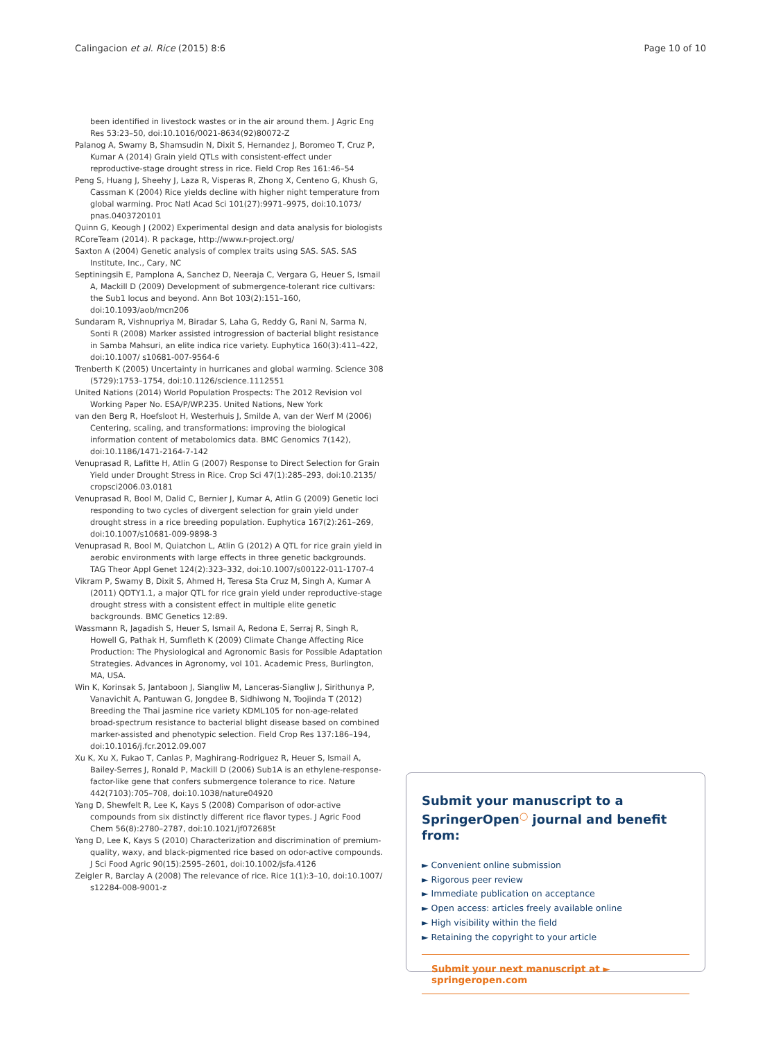Calingacion et al. Rice (2015) 8:6 Page 10 of 10
been identified in livestock wastes or in the air around them. J Agric Eng Res 53:23–50, doi:10.1016/0021-8634(92)80072-Z
Palanog A, Swamy B, Shamsudin N, Dixit S, Hernandez J, Boromeo T, Cruz P, Kumar A (2014) Grain yield QTLs with consistent-effect under reproductive-stage drought stress in rice. Field Crop Res 161:46–54
Peng S, Huang J, Sheehy J, Laza R, Visperas R, Zhong X, Centeno G, Khush G, Cassman K (2004) Rice yields decline with higher night temperature from global warming. Proc Natl Acad Sci 101(27):9971–9975, doi:10.1073/ pnas.0403720101
Quinn G, Keough J (2002) Experimental design and data analysis for biologists
RCoreTeam (2014). R package, http://www.r-project.org/
Saxton A (2004) Genetic analysis of complex traits using SAS. SAS. SAS Institute, Inc., Cary, NC
Septiningsih E, Pamplona A, Sanchez D, Neeraja C, Vergara G, Heuer S, Ismail A, Mackill D (2009) Development of submergence-tolerant rice cultivars: the Sub1 locus and beyond. Ann Bot 103(2):151–160, doi:10.1093/aob/mcn206
Sundaram R, Vishnupriya M, Biradar S, Laha G, Reddy G, Rani N, Sarma N, Sonti R (2008) Marker assisted introgression of bacterial blight resistance in Samba Mahsuri, an elite indica rice variety. Euphytica 160(3):411–422, doi:10.1007/ s10681-007-9564-6
Trenberth K (2005) Uncertainty in hurricanes and global warming. Science 308 (5729):1753–1754, doi:10.1126/science.1112551
United Nations (2014) World Population Prospects: The 2012 Revision vol Working Paper No. ESA/P/WP.235. United Nations, New York
van den Berg R, Hoefsloot H, Westerhuis J, Smilde A, van der Werf M (2006) Centering, scaling, and transformations: improving the biological information content of metabolomics data. BMC Genomics 7(142), doi:10.1186/1471-2164-7-142
Venuprasad R, Lafitte H, Atlin G (2007) Response to Direct Selection for Grain Yield under Drought Stress in Rice. Crop Sci 47(1):285–293, doi:10.2135/ cropsci2006.03.0181
Venuprasad R, Bool M, Dalid C, Bernier J, Kumar A, Atlin G (2009) Genetic loci responding to two cycles of divergent selection for grain yield under drought stress in a rice breeding population. Euphytica 167(2):261–269, doi:10.1007/s10681-009-9898-3
Venuprasad R, Bool M, Quiatchon L, Atlin G (2012) A QTL for rice grain yield in aerobic environments with large effects in three genetic backgrounds. TAG Theor Appl Genet 124(2):323–332, doi:10.1007/s00122-011-1707-4
Vikram P, Swamy B, Dixit S, Ahmed H, Teresa Sta Cruz M, Singh A, Kumar A (2011) QDTY1.1, a major QTL for rice grain yield under reproductive-stage drought stress with a consistent effect in multiple elite genetic backgrounds. BMC Genetics 12:89.
Wassmann R, Jagadish S, Heuer S, Ismail A, Redona E, Serraj R, Singh R, Howell G, Pathak H, Sumfleth K (2009) Climate Change Affecting Rice Production: The Physiological and Agronomic Basis for Possible Adaptation Strategies. Advances in Agronomy, vol 101. Academic Press, Burlington, MA, USA.
Win K, Korinsak S, Jantaboon J, Siangliw M, Lanceras-Siangliw J, Sirithunya P, Vanavichit A, Pantuwan G, Jongdee B, Sidhiwong N, Toojinda T (2012) Breeding the Thai jasmine rice variety KDML105 for non-age-related broad-spectrum resistance to bacterial blight disease based on combined marker-assisted and phenotypic selection. Field Crop Res 137:186–194, doi:10.1016/j.fcr.2012.09.007
Xu K, Xu X, Fukao T, Canlas P, Maghirang-Rodriguez R, Heuer S, Ismail A, Bailey-Serres J, Ronald P, Mackill D (2006) Sub1A is an ethylene-response-factor-like gene that confers submergence tolerance to rice. Nature 442(7103):705–708, doi:10.1038/nature04920
Yang D, Shewfelt R, Lee K, Kays S (2008) Comparison of odor-active compounds from six distinctly different rice flavor types. J Agric Food Chem 56(8):2780–2787, doi:10.1021/jf072685t
Yang D, Lee K, Kays S (2010) Characterization and discrimination of premium-quality, waxy, and black-pigmented rice based on odor-active compounds. J Sci Food Agric 90(15):2595–2601, doi:10.1002/jsfa.4126
Zeigler R, Barclay A (2008) The relevance of rice. Rice 1(1):3–10, doi:10.1007/ s12284-008-9001-z
Submit your manuscript to a SpringerOpen<sup>◯</sup> journal and benefit from:
► Convenient online submission
► Rigorous peer review
► Immediate publication on acceptance
► Open access: articles freely available online
► High visibility within the field
► Retaining the copyright to your article
Submit your next manuscript at ► springeropen.com